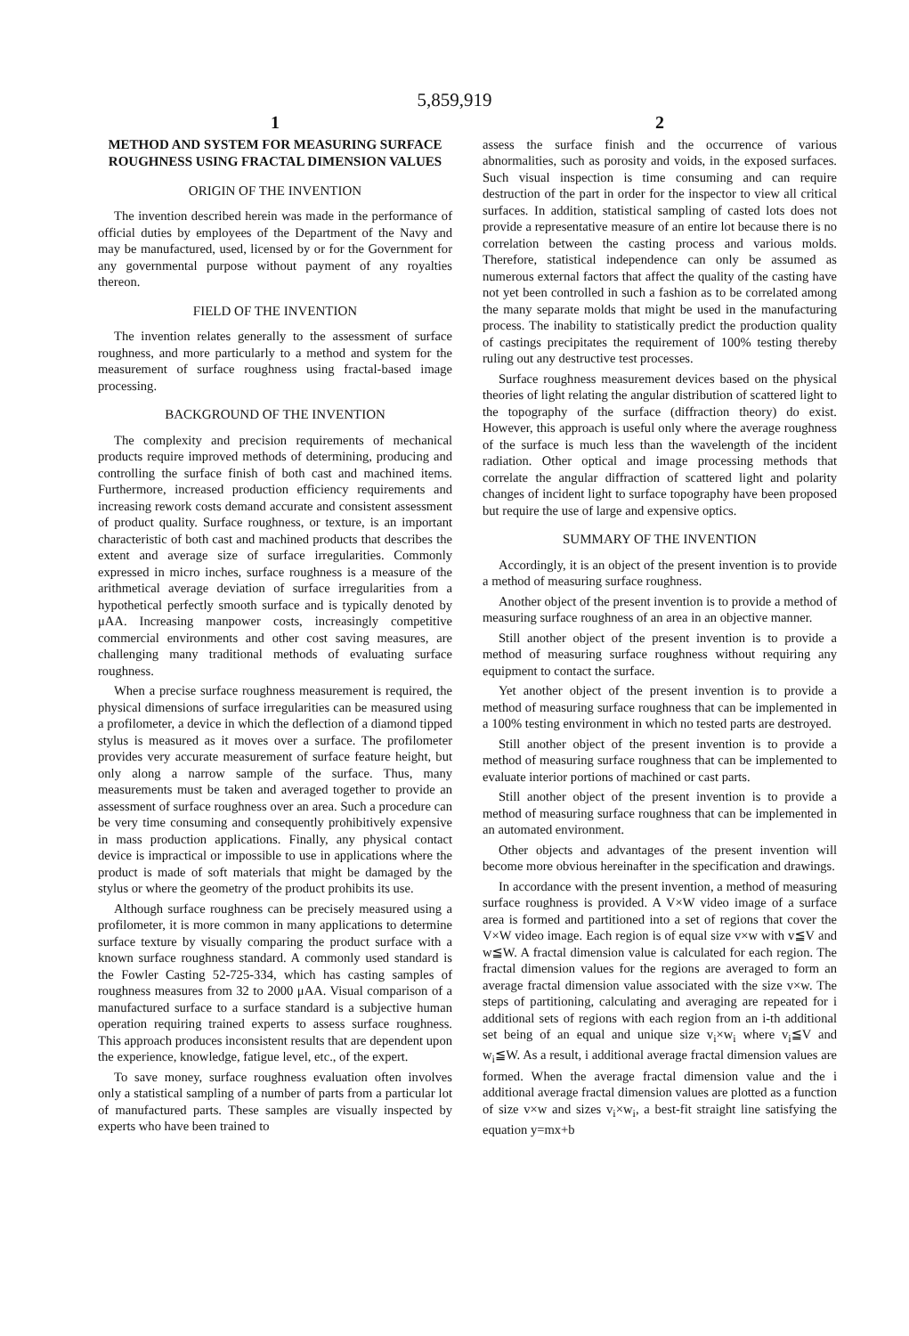5,859,919
1
METHOD AND SYSTEM FOR MEASURING SURFACE ROUGHNESS USING FRACTAL DIMENSION VALUES
ORIGIN OF THE INVENTION
The invention described herein was made in the performance of official duties by employees of the Department of the Navy and may be manufactured, used, licensed by or for the Government for any governmental purpose without payment of any royalties thereon.
FIELD OF THE INVENTION
The invention relates generally to the assessment of surface roughness, and more particularly to a method and system for the measurement of surface roughness using fractal-based image processing.
BACKGROUND OF THE INVENTION
The complexity and precision requirements of mechanical products require improved methods of determining, producing and controlling the surface finish of both cast and machined items. Furthermore, increased production efficiency requirements and increasing rework costs demand accurate and consistent assessment of product quality. Surface roughness, or texture, is an important characteristic of both cast and machined products that describes the extent and average size of surface irregularities. Commonly expressed in micro inches, surface roughness is a measure of the arithmetical average deviation of surface irregularities from a hypothetical perfectly smooth surface and is typically denoted by μAA. Increasing manpower costs, increasingly competitive commercial environments and other cost saving measures, are challenging many traditional methods of evaluating surface roughness.
When a precise surface roughness measurement is required, the physical dimensions of surface irregularities can be measured using a profilometer, a device in which the deflection of a diamond tipped stylus is measured as it moves over a surface. The profilometer provides very accurate measurement of surface feature height, but only along a narrow sample of the surface. Thus, many measurements must be taken and averaged together to provide an assessment of surface roughness over an area. Such a procedure can be very time consuming and consequently prohibitively expensive in mass production applications. Finally, any physical contact device is impractical or impossible to use in applications where the product is made of soft materials that might be damaged by the stylus or where the geometry of the product prohibits its use.
Although surface roughness can be precisely measured using a profilometer, it is more common in many applications to determine surface texture by visually comparing the product surface with a known surface roughness standard. A commonly used standard is the Fowler Casting 52-725-334, which has casting samples of roughness measures from 32 to 2000 μAA. Visual comparison of a manufactured surface to a surface standard is a subjective human operation requiring trained experts to assess surface roughness. This approach produces inconsistent results that are dependent upon the experience, knowledge, fatigue level, etc., of the expert.
To save money, surface roughness evaluation often involves only a statistical sampling of a number of parts from a particular lot of manufactured parts. These samples are visually inspected by experts who have been trained to
2
assess the surface finish and the occurrence of various abnormalities, such as porosity and voids, in the exposed surfaces. Such visual inspection is time consuming and can require destruction of the part in order for the inspector to view all critical surfaces. In addition, statistical sampling of casted lots does not provide a representative measure of an entire lot because there is no correlation between the casting process and various molds. Therefore, statistical independence can only be assumed as numerous external factors that affect the quality of the casting have not yet been controlled in such a fashion as to be correlated among the many separate molds that might be used in the manufacturing process. The inability to statistically predict the production quality of castings precipitates the requirement of 100% testing thereby ruling out any destructive test processes.
Surface roughness measurement devices based on the physical theories of light relating the angular distribution of scattered light to the topography of the surface (diffraction theory) do exist. However, this approach is useful only where the average roughness of the surface is much less than the wavelength of the incident radiation. Other optical and image processing methods that correlate the angular diffraction of scattered light and polarity changes of incident light to surface topography have been proposed but require the use of large and expensive optics.
SUMMARY OF THE INVENTION
Accordingly, it is an object of the present invention is to provide a method of measuring surface roughness.
Another object of the present invention is to provide a method of measuring surface roughness of an area in an objective manner.
Still another object of the present invention is to provide a method of measuring surface roughness without requiring any equipment to contact the surface.
Yet another object of the present invention is to provide a method of measuring surface roughness that can be implemented in a 100% testing environment in which no tested parts are destroyed.
Still another object of the present invention is to provide a method of measuring surface roughness that can be implemented to evaluate interior portions of machined or cast parts.
Still another object of the present invention is to provide a method of measuring surface roughness that can be implemented in an automated environment.
Other objects and advantages of the present invention will become more obvious hereinafter in the specification and drawings.
In accordance with the present invention, a method of measuring surface roughness is provided. A V×W video image of a surface area is formed and partitioned into a set of regions that cover the V×W video image. Each region is of equal size v×w with v≦V and w≦W. A fractal dimension value is calculated for each region. The fractal dimension values for the regions are averaged to form an average fractal dimension value associated with the size v×w. The steps of partitioning, calculating and averaging are repeated for i additional sets of regions with each region from an i-th additional set being of an equal and unique size v<sub>i</sub>×w<sub>i</sub> where v<sub>i</sub>≦V and w<sub>i</sub>≦W. As a result, i additional average fractal dimension values are formed. When the average fractal dimension value and the i additional average fractal dimension values are plotted as a function of size v×w and sizes v<sub>i</sub>×w<sub>i</sub>, a best-fit straight line satisfying the equation y=mx+b